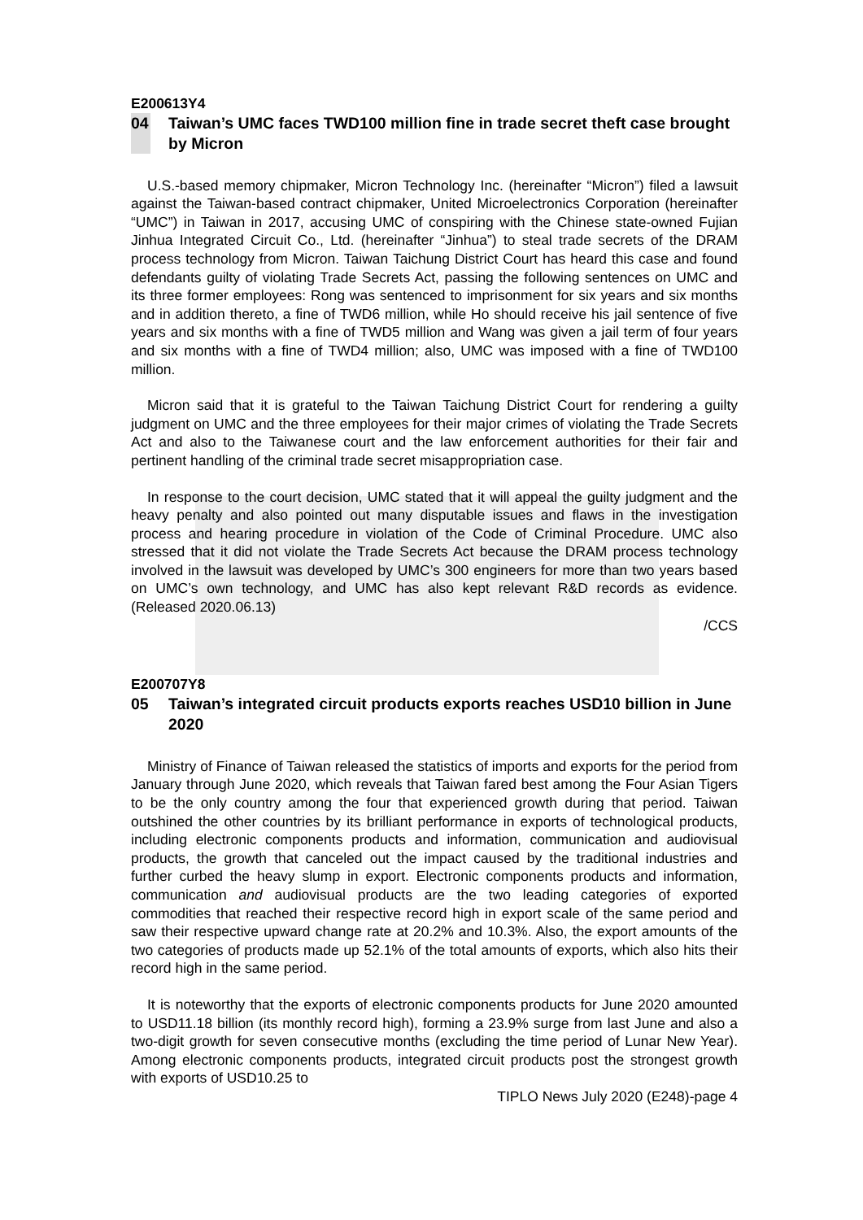E200613Y4
04 Taiwan’s UMC faces TWD100 million fine in trade secret theft case brought by Micron
U.S.-based memory chipmaker, Micron Technology Inc. (hereinafter “Micron”) filed a lawsuit against the Taiwan-based contract chipmaker, United Microelectronics Corporation (hereinafter “UMC”) in Taiwan in 2017, accusing UMC of conspiring with the Chinese state-owned Fujian Jinhua Integrated Circuit Co., Ltd. (hereinafter “Jinhua”) to steal trade secrets of the DRAM process technology from Micron. Taiwan Taichung District Court has heard this case and found defendants guilty of violating Trade Secrets Act, passing the following sentences on UMC and its three former employees: Rong was sentenced to imprisonment for six years and six months and in addition thereto, a fine of TWD6 million, while Ho should receive his jail sentence of five years and six months with a fine of TWD5 million and Wang was given a jail term of four years and six months with a fine of TWD4 million; also, UMC was imposed with a fine of TWD100 million.
Micron said that it is grateful to the Taiwan Taichung District Court for rendering a guilty judgment on UMC and the three employees for their major crimes of violating the Trade Secrets Act and also to the Taiwanese court and the law enforcement authorities for their fair and pertinent handling of the criminal trade secret misappropriation case.
In response to the court decision, UMC stated that it will appeal the guilty judgment and the heavy penalty and also pointed out many disputable issues and flaws in the investigation process and hearing procedure in violation of the Code of Criminal Procedure. UMC also stressed that it did not violate the Trade Secrets Act because the DRAM process technology involved in the lawsuit was developed by UMC’s 300 engineers for more than two years based on UMC’s own technology, and UMC has also kept relevant R&D records as evidence. (Released 2020.06.13)
/CCS
E200707Y8
05 Taiwan’s integrated circuit products exports reaches USD10 billion in June 2020
Ministry of Finance of Taiwan released the statistics of imports and exports for the period from January through June 2020, which reveals that Taiwan fared best among the Four Asian Tigers to be the only country among the four that experienced growth during that period. Taiwan outshined the other countries by its brilliant performance in exports of technological products, including electronic components products and information, communication and audiovisual products, the growth that canceled out the impact caused by the traditional industries and further curbed the heavy slump in export. Electronic components products and information, communication and audiovisual products are the two leading categories of exported commodities that reached their respective record high in export scale of the same period and saw their respective upward change rate at 20.2% and 10.3%. Also, the export amounts of the two categories of products made up 52.1% of the total amounts of exports, which also hits their record high in the same period.
It is noteworthy that the exports of electronic components products for June 2020 amounted to USD11.18 billion (its monthly record high), forming a 23.9% surge from last June and also a two-digit growth for seven consecutive months (excluding the time period of Lunar New Year). Among electronic components products, integrated circuit products post the strongest growth with exports of USD10.25 to
TIPLO News July 2020 (E248)-page 4